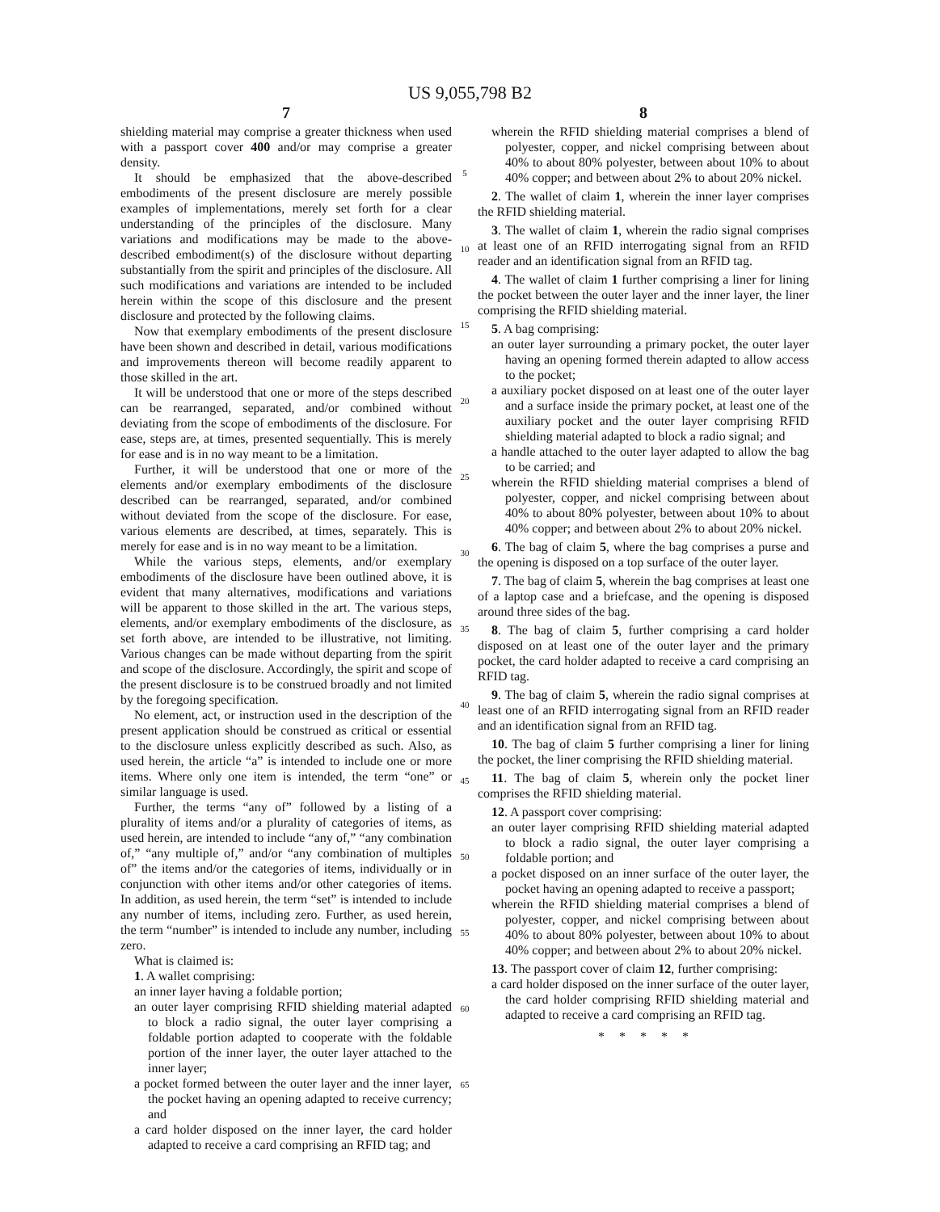US 9,055,798 B2
7
shielding material may comprise a greater thickness when used with a passport cover 400 and/or may comprise a greater density.
It should be emphasized that the above-described embodiments of the present disclosure are merely possible examples of implementations, merely set forth for a clear understanding of the principles of the disclosure. Many variations and modifications may be made to the above-described embodiment(s) of the disclosure without departing substantially from the spirit and principles of the disclosure. All such modifications and variations are intended to be included herein within the scope of this disclosure and the present disclosure and protected by the following claims.
Now that exemplary embodiments of the present disclosure have been shown and described in detail, various modifications and improvements thereon will become readily apparent to those skilled in the art.
It will be understood that one or more of the steps described can be rearranged, separated, and/or combined without deviating from the scope of embodiments of the disclosure. For ease, steps are, at times, presented sequentially. This is merely for ease and is in no way meant to be a limitation.
Further, it will be understood that one or more of the elements and/or exemplary embodiments of the disclosure described can be rearranged, separated, and/or combined without deviated from the scope of the disclosure. For ease, various elements are described, at times, separately. This is merely for ease and is in no way meant to be a limitation.
While the various steps, elements, and/or exemplary embodiments of the disclosure have been outlined above, it is evident that many alternatives, modifications and variations will be apparent to those skilled in the art. The various steps, elements, and/or exemplary embodiments of the disclosure, as set forth above, are intended to be illustrative, not limiting. Various changes can be made without departing from the spirit and scope of the disclosure. Accordingly, the spirit and scope of the present disclosure is to be construed broadly and not limited by the foregoing specification.
No element, act, or instruction used in the description of the present application should be construed as critical or essential to the disclosure unless explicitly described as such. Also, as used herein, the article “a” is intended to include one or more items. Where only one item is intended, the term “one” or similar language is used.
Further, the terms “any of” followed by a listing of a plurality of items and/or a plurality of categories of items, as used herein, are intended to include “any of,” “any combination of,” “any multiple of,” and/or “any combination of multiples of” the items and/or the categories of items, individually or in conjunction with other items and/or other categories of items. In addition, as used herein, the term “set” is intended to include any number of items, including zero. Further, as used herein, the term “number” is intended to include any number, including zero.
What is claimed is:
1. A wallet comprising:
an inner layer having a foldable portion;
an outer layer comprising RFID shielding material adapted to block a radio signal, the outer layer comprising a foldable portion adapted to cooperate with the foldable portion of the inner layer, the outer layer attached to the inner layer;
a pocket formed between the outer layer and the inner layer, the pocket having an opening adapted to receive currency; and
a card holder disposed on the inner layer, the card holder adapted to receive a card comprising an RFID tag; and
5
10
15
20
25
30
35
40
45
50
55
60
65
8
wherein the RFID shielding material comprises a blend of polyester, copper, and nickel comprising between about 40% to about 80% polyester, between about 10% to about 40% copper; and between about 2% to about 20% nickel.
2. The wallet of claim 1, wherein the inner layer comprises the RFID shielding material.
3. The wallet of claim 1, wherein the radio signal comprises at least one of an RFID interrogating signal from an RFID reader and an identification signal from an RFID tag.
4. The wallet of claim 1 further comprising a liner for lining the pocket between the outer layer and the inner layer, the liner comprising the RFID shielding material.
5. A bag comprising:
an outer layer surrounding a primary pocket, the outer layer having an opening formed therein adapted to allow access to the pocket;
a auxiliary pocket disposed on at least one of the outer layer and a surface inside the primary pocket, at least one of the auxiliary pocket and the outer layer comprising RFID shielding material adapted to block a radio signal; and
a handle attached to the outer layer adapted to allow the bag to be carried; and
wherein the RFID shielding material comprises a blend of polyester, copper, and nickel comprising between about 40% to about 80% polyester, between about 10% to about 40% copper; and between about 2% to about 20% nickel.
6. The bag of claim 5, where the bag comprises a purse and the opening is disposed on a top surface of the outer layer.
7. The bag of claim 5, wherein the bag comprises at least one of a laptop case and a briefcase, and the opening is disposed around three sides of the bag.
8. The bag of claim 5, further comprising a card holder disposed on at least one of the outer layer and the primary pocket, the card holder adapted to receive a card comprising an RFID tag.
9. The bag of claim 5, wherein the radio signal comprises at least one of an RFID interrogating signal from an RFID reader and an identification signal from an RFID tag.
10. The bag of claim 5 further comprising a liner for lining the pocket, the liner comprising the RFID shielding material.
11. The bag of claim 5, wherein only the pocket liner comprises the RFID shielding material.
12. A passport cover comprising:
an outer layer comprising RFID shielding material adapted to block a radio signal, the outer layer comprising a foldable portion; and
a pocket disposed on an inner surface of the outer layer, the pocket having an opening adapted to receive a passport;
wherein the RFID shielding material comprises a blend of polyester, copper, and nickel comprising between about 40% to about 80% polyester, between about 10% to about 40% copper; and between about 2% to about 20% nickel.
13. The passport cover of claim 12, further comprising:
a card holder disposed on the inner surface of the outer layer, the card holder comprising RFID shielding material and adapted to receive a card comprising an RFID tag.
* * * * *